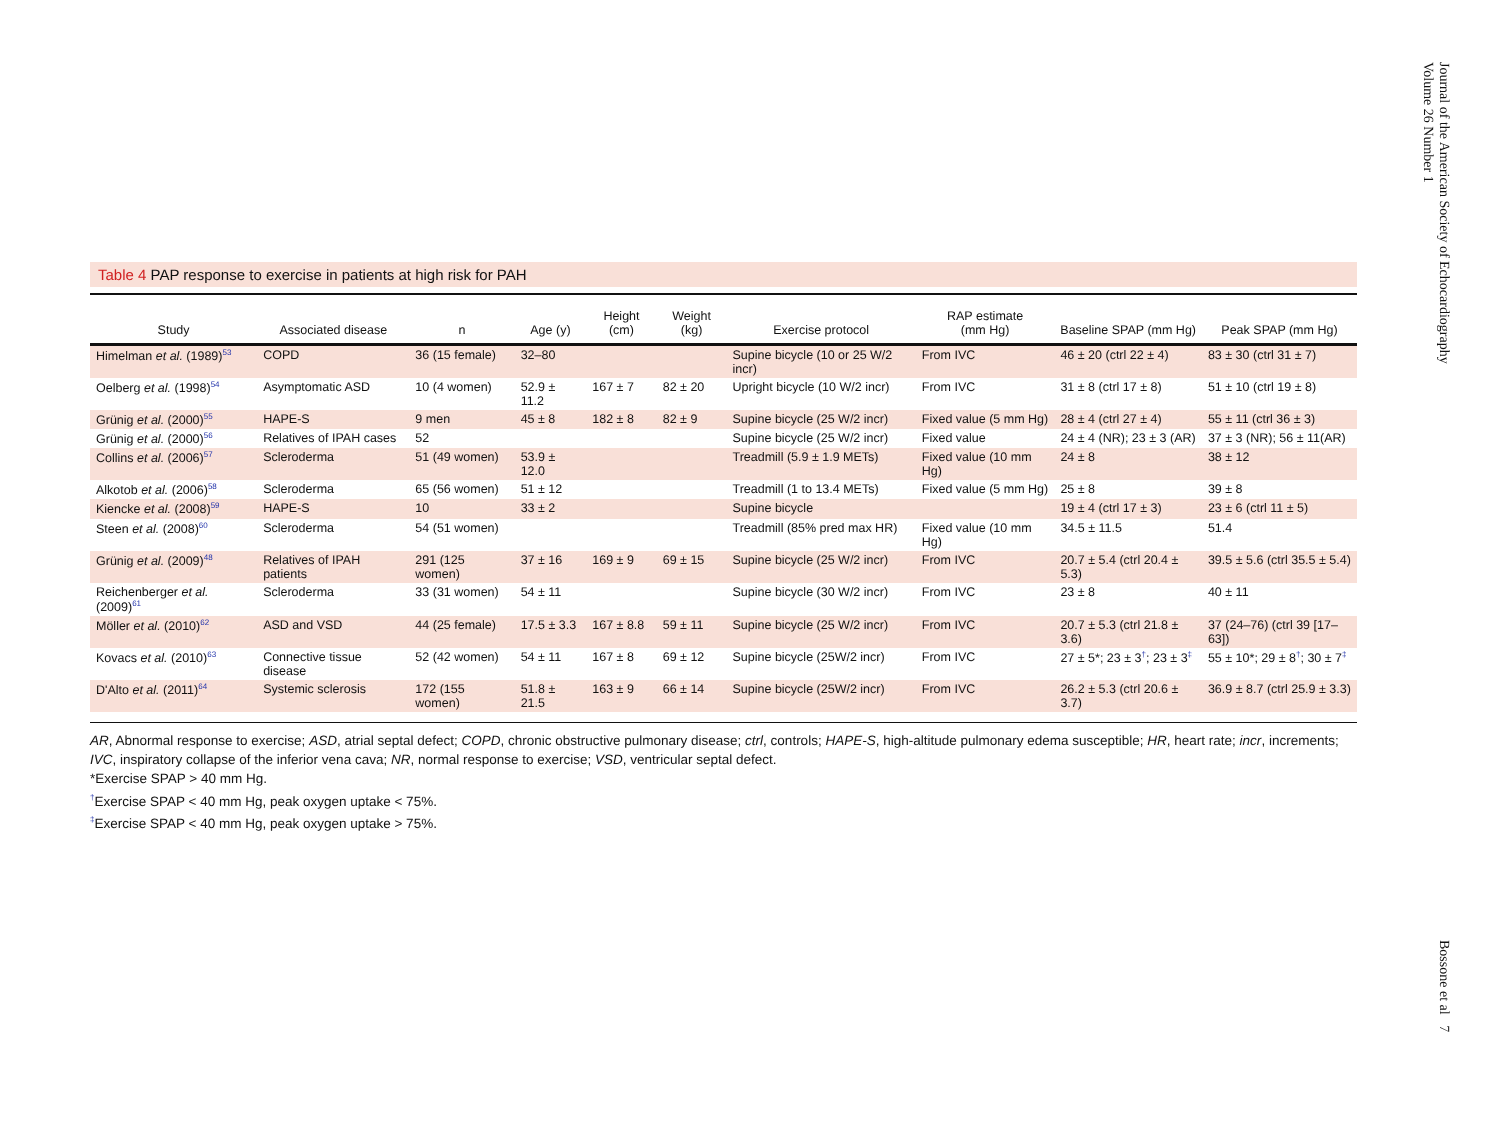Journal of the American Society of Echocardiography
Volume 26 Number 1
Bossone et al 7
Table 4 PAP response to exercise in patients at high risk for PAH
| Study | Associated disease | n | Age (y) | Height (cm) | Weight (kg) | Exercise protocol | RAP estimate (mm Hg) | Baseline SPAP (mm Hg) | Peak SPAP (mm Hg) |
| --- | --- | --- | --- | --- | --- | --- | --- | --- | --- |
| Himelman et al. (1989)<sup>53</sup> | COPD | 36 (15 female) | 32–80 | | | Supine bicycle (10 or 25 W/2 incr) | From IVC | 46 ± 20 (ctrl 22 ± 4) | 83 ± 30 (ctrl 31 ± 7) |
| Oelberg et al. (1998)<sup>54</sup> | Asymptomatic ASD | 10 (4 women) | 52.9 ± 11.2 | 167 ± 7 | 82 ± 20 | Upright bicycle (10 W/2 incr) | From IVC | 31 ± 8 (ctrl 17 ± 8) | 51 ± 10 (ctrl 19 ± 8) |
| Grünig et al. (2000)<sup>55</sup> | HAPE-S | 9 men | 45 ± 8 | 182 ± 8 | 82 ± 9 | Supine bicycle (25 W/2 incr) | Fixed value (5 mm Hg) | 28 ± 4 (ctrl 27 ± 4) | 55 ± 11 (ctrl 36 ± 3) |
| Grünig et al. (2000)<sup>56</sup> | Relatives of IPAH cases | 52 | | | | Supine bicycle (25 W/2 incr) | Fixed value | 24 ± 4 (NR); 23 ± 3 (AR) | 37 ± 3 (NR); 56 ± 11(AR) |
| Collins et al. (2006)<sup>57</sup> | Scleroderma | 51 (49 women) | 53.9 ± 12.0 | | | Treadmill (5.9 ± 1.9 METs) | Fixed value (10 mm Hg) | 24 ± 8 | 38 ± 12 |
| Alkotob et al. (2006)<sup>58</sup> | Scleroderma | 65 (56 women) | 51 ± 12 | | | Treadmill (1 to 13.4 METs) | Fixed value (5 mm Hg) | 25 ± 8 | 39 ± 8 |
| Kiencke et al. (2008)<sup>59</sup> | HAPE-S | 10 | 33 ± 2 | | | Supine bicycle | | 19 ± 4 (ctrl 17 ± 3) | 23 ± 6 (ctrl 11 ± 5) |
| Steen et al. (2008)<sup>60</sup> | Scleroderma | 54 (51 women) | | | | Treadmill (85% pred max HR) | Fixed value (10 mm Hg) | 34.5 ± 11.5 | 51.4 |
| Grünig et al. (2009)<sup>48</sup> | Relatives of IPAH patients | 291 (125 women) | 37 ± 16 | 169 ± 9 | 69 ± 15 | Supine bicycle (25 W/2 incr) | From IVC | 20.7 ± 5.4 (ctrl 20.4 ± 5.3) | 39.5 ± 5.6 (ctrl 35.5 ± 5.4) |
| Reichenberger et al. (2009)<sup>61</sup> | Scleroderma | 33 (31 women) | 54 ± 11 | | | Supine bicycle (30 W/2 incr) | From IVC | 23 ± 8 | 40 ± 11 |
| Möller et al. (2010)<sup>62</sup> | ASD and VSD | 44 (25 female) | 17.5 ± 3.3 | 167 ± 8.8 | 59 ± 11 | Supine bicycle (25 W/2 incr) | From IVC | 20.7 ± 5.3 (ctrl 21.8 ± 3.6) | 37 (24–76) (ctrl 39 [17–63]) |
| Kovacs et al. (2010)<sup>63</sup> | Connective tissue disease | 52 (42 women) | 54 ± 11 | 167 ± 8 | 69 ± 12 | Supine bicycle (25W/2 incr) | From IVC | 27 ± 5*; 23 ± 3<sup>†</sup>; 23 ± 3<sup>‡</sup> | 55 ± 10*; 29 ± 8<sup>†</sup>; 30 ± 7<sup>‡</sup> |
| D'Alto et al. (2011)<sup>64</sup> | Systemic sclerosis | 172 (155 women) | 51.8 ± 21.5 | 163 ± 9 | 66 ± 14 | Supine bicycle (25W/2 incr) | From IVC | 26.2 ± 5.3 (ctrl 20.6 ± 3.7) | 36.9 ± 8.7 (ctrl 25.9 ± 3.3) |
AR, Abnormal response to exercise; ASD, atrial septal defect; COPD, chronic obstructive pulmonary disease; ctrl, controls; HAPE-S, high-altitude pulmonary edema susceptible; HR, heart rate; incr, increments; IVC, inspiratory collapse of the inferior vena cava; NR, normal response to exercise; VSD, ventricular septal defect.
*Exercise SPAP > 40 mm Hg.
<sup>†</sup> Exercise SPAP < 40 mm Hg, peak oxygen uptake < 75%.
<sup>‡</sup> Exercise SPAP < 40 mm Hg, peak oxygen uptake > 75%.